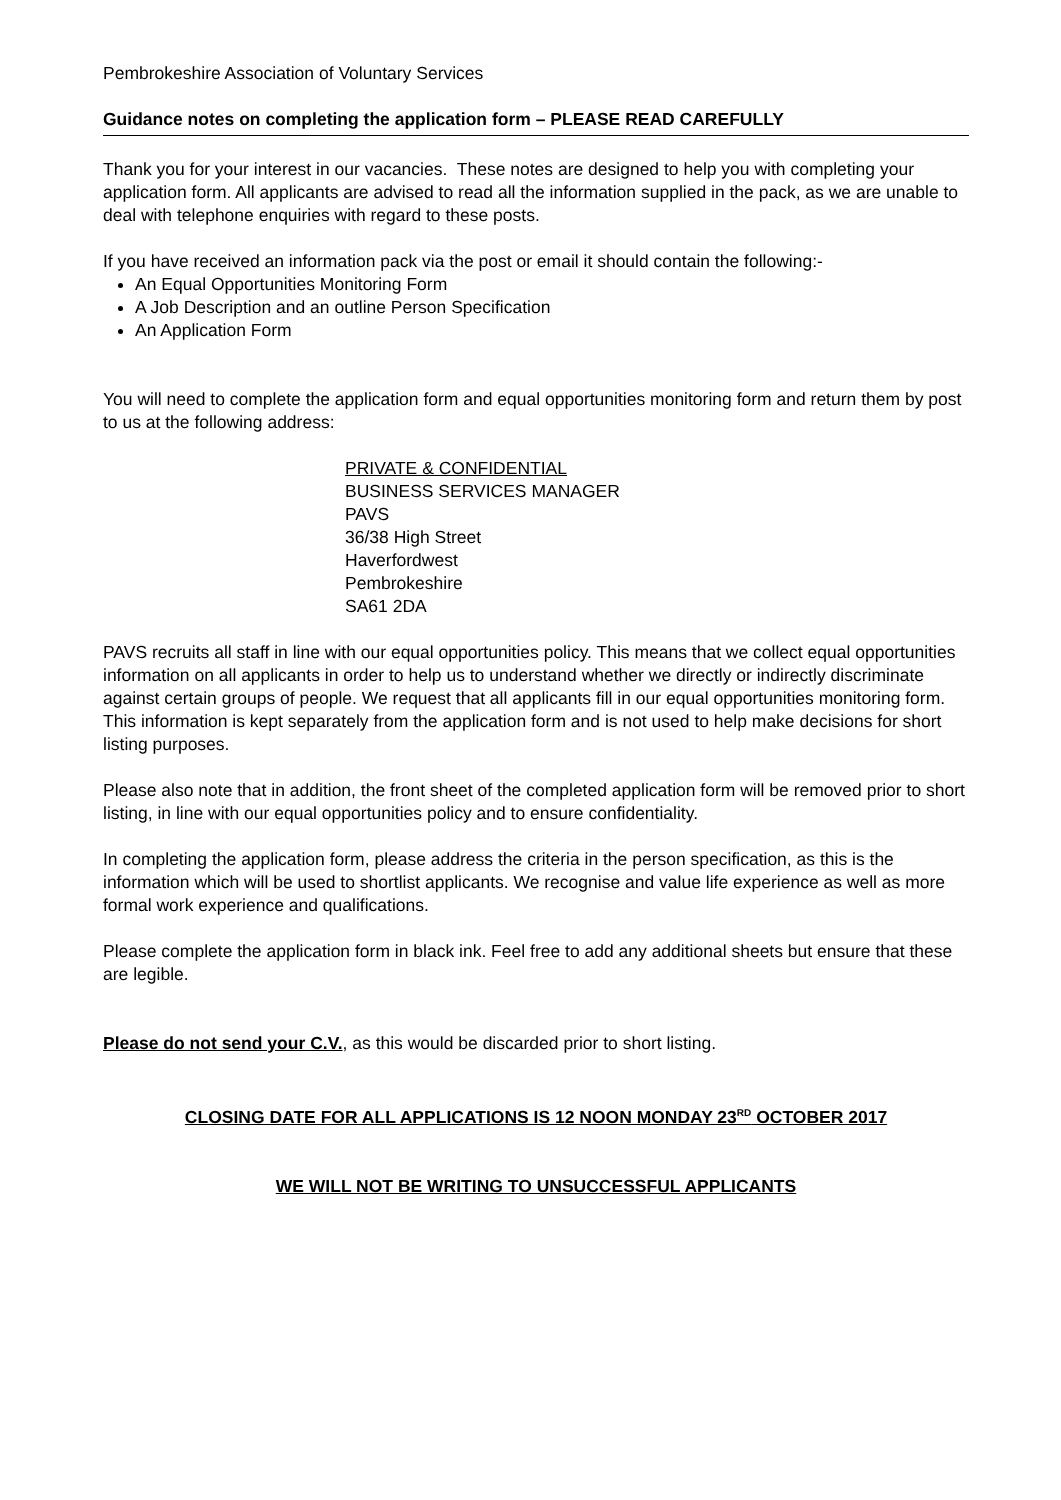Pembrokeshire Association of Voluntary Services
Guidance notes on completing the application form – PLEASE READ CAREFULLY
Thank you for your interest in our vacancies. These notes are designed to help you with completing your application form. All applicants are advised to read all the information supplied in the pack, as we are unable to deal with telephone enquiries with regard to these posts.
If you have received an information pack via the post or email it should contain the following:-
An Equal Opportunities Monitoring Form
A Job Description and an outline Person Specification
An Application Form
You will need to complete the application form and equal opportunities monitoring form and return them by post to us at the following address:
PRIVATE & CONFIDENTIAL
BUSINESS SERVICES MANAGER
PAVS
36/38 High Street
Haverfordwest
Pembrokeshire
SA61 2DA
PAVS recruits all staff in line with our equal opportunities policy. This means that we collect equal opportunities information on all applicants in order to help us to understand whether we directly or indirectly discriminate against certain groups of people. We request that all applicants fill in our equal opportunities monitoring form. This information is kept separately from the application form and is not used to help make decisions for short listing purposes.
Please also note that in addition, the front sheet of the completed application form will be removed prior to short listing, in line with our equal opportunities policy and to ensure confidentiality.
In completing the application form, please address the criteria in the person specification, as this is the information which will be used to shortlist applicants. We recognise and value life experience as well as more formal work experience and qualifications.
Please complete the application form in black ink. Feel free to add any additional sheets but ensure that these are legible.
Please do not send your C.V., as this would be discarded prior to short listing.
CLOSING DATE FOR ALL APPLICATIONS IS 12 NOON MONDAY 23<sup>RD</sup> OCTOBER 2017
WE WILL NOT BE WRITING TO UNSUCCESSFUL APPLICANTS